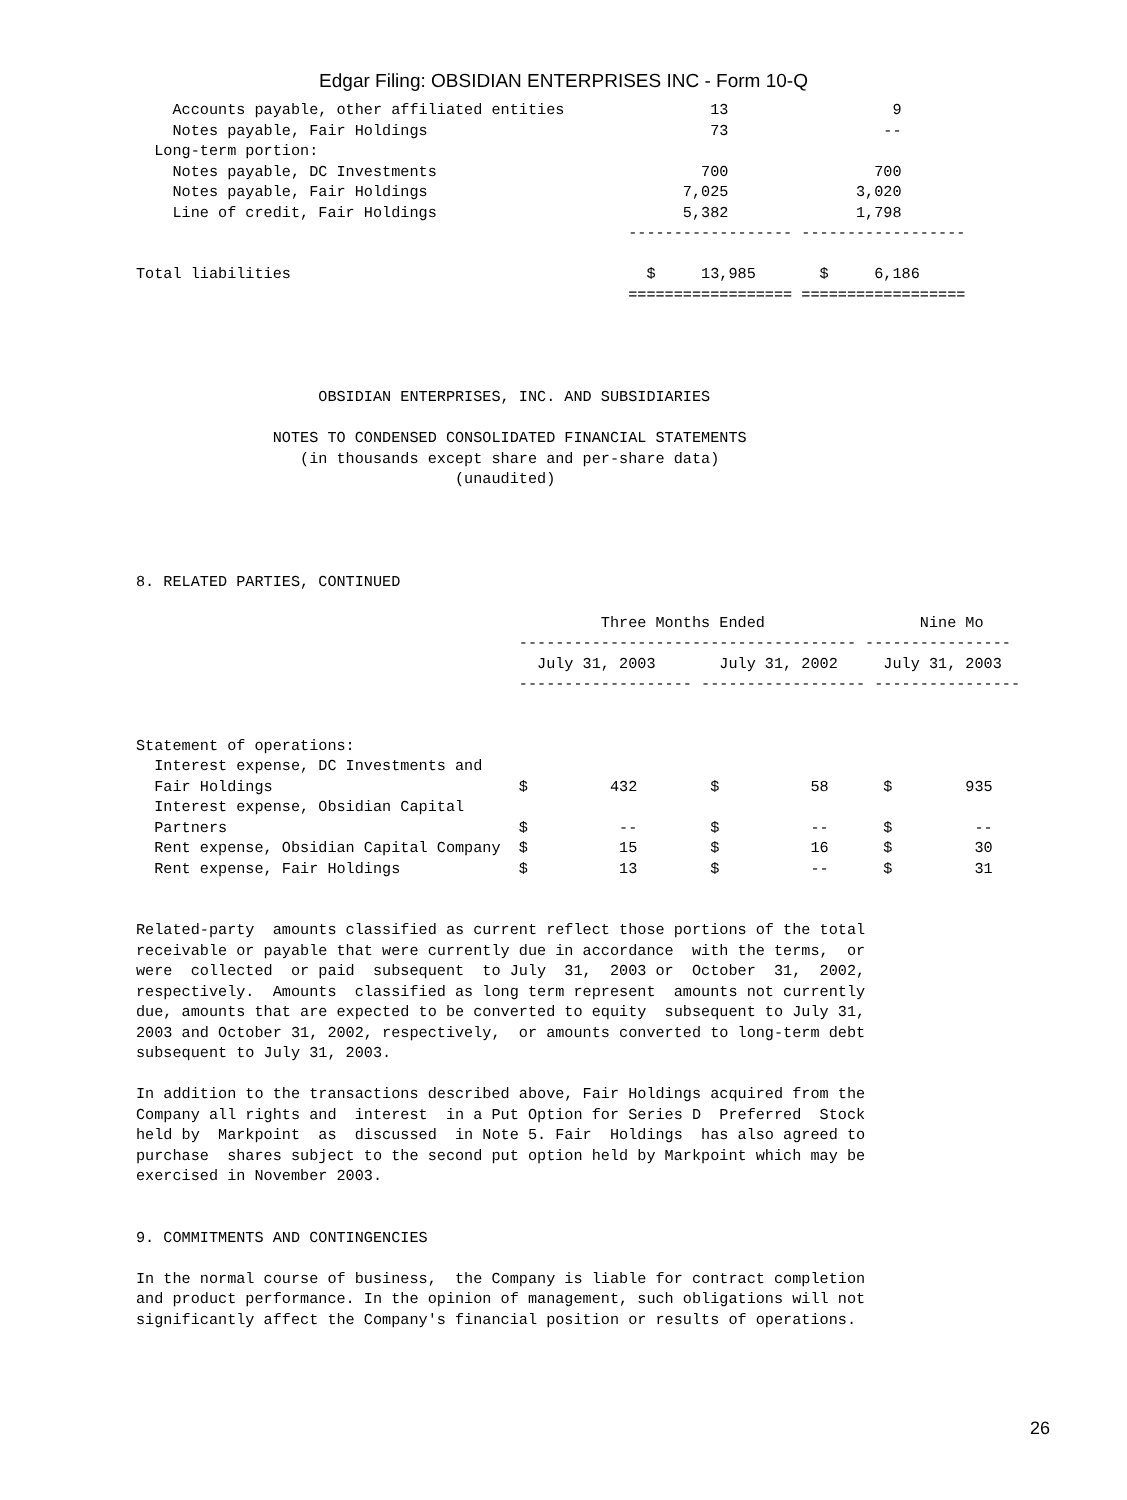Edgar Filing: OBSIDIAN ENTERPRISES INC - Form 10-Q
    Accounts payable, other affiliated entities                13                  9
    Notes payable, Fair Holdings                               73                 --
  Long-term portion:
    Notes payable, DC Investments                             700                700
    Notes payable, Fair Holdings                            7,025              3,020
    Line of credit, Fair Holdings                           5,382              1,798
                                                      ------------------ ------------------

Total liabilities                                       $     13,985       $     6,186
                                                      ================== ==================




                    OBSIDIAN ENTERPRISES, INC. AND SUBSIDIARIES

               NOTES TO CONDENSED CONSOLIDATED FINANCIAL STATEMENTS
                  (in thousands except share and per-share data)
                                   (unaudited)




8. RELATED PARTIES, CONTINUED

                                                   Three Months Ended                 Nine Mo
                                          ------------------------------------- ----------------
                                            July 31, 2003       July 31, 2002     July 31, 2003
                                          ------------------- ------------------ ----------------


Statement of operations:
  Interest expense, DC Investments and
  Fair Holdings                           $         432        $          58      $        935
  Interest expense, Obsidian Capital
  Partners                                $          --        $          --      $         --
  Rent expense, Obsidian Capital Company  $          15        $          16      $         30
  Rent expense, Fair Holdings             $          13        $          --      $         31


Related-party  amounts classified as current reflect those portions of the total
receivable or payable that were currently due in accordance  with the terms,  or
were  collected  or paid  subsequent  to July  31,  2003 or  October  31,  2002,
respectively.  Amounts  classified as long term represent  amounts not currently
due, amounts that are expected to be converted to equity  subsequent to July 31,
2003 and October 31, 2002, respectively,  or amounts converted to long-term debt
subsequent to July 31, 2003.

In addition to the transactions described above, Fair Holdings acquired from the
Company all rights and  interest  in a Put Option for Series D  Preferred  Stock
held by  Markpoint  as  discussed  in Note 5. Fair  Holdings  has also agreed to
purchase  shares subject to the second put option held by Markpoint which may be
exercised in November 2003.


9. COMMITMENTS AND CONTINGENCIES

In the normal course of business,  the Company is liable for contract completion
and product performance. In the opinion of management, such obligations will not
significantly affect the Company's financial position or results of operations.
26